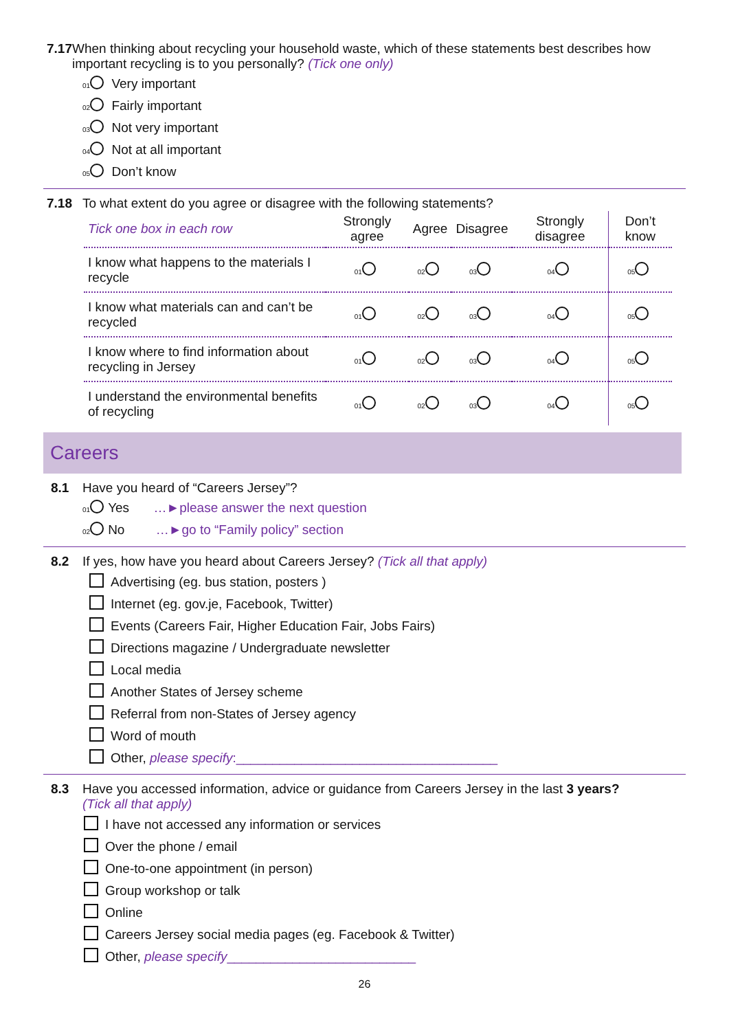7.17 When thinking about recycling your household waste, which of these statements best describes how important recycling is to you personally? (Tick one only)
01 Very important
02 Fairly important
03 Not very important
04 Not at all important
05 Don’t know
7.18 To what extent do you agree or disagree with the following statements?
| Tick one box in each row | Strongly agree | Agree | Disagree | Strongly disagree | Don’t know |
| --- | --- | --- | --- | --- | --- |
| I know what happens to the materials I recycle | 01 | 02 | 03 | 04 | 05 |
| I know what materials can and can’t be recycled | 01 | 02 | 03 | 04 | 05 |
| I know where to find information about recycling in Jersey | 01 | 02 | 03 | 04 | 05 |
| I understand the environmental benefits of recycling | 01 | 02 | 03 | 04 | 05 |
Careers
8.1 Have you heard of “Careers Jersey”?
01 Yes …►please answer the next question
02 No …►go to “Family policy” section
8.2 If yes, how have you heard about Careers Jersey? (Tick all that apply)
Advertising (eg. bus station, posters )
Internet (eg. gov.je, Facebook, Twitter)
Events (Careers Fair, Higher Education Fair, Jobs Fairs)
Directions magazine / Undergraduate newsletter
Local media
Another States of Jersey scheme
Referral from non-States of Jersey agency
Word of mouth
Other, please specify:____________________________________
8.3 Have you accessed information, advice or guidance from Careers Jersey in the last 3 years?
(Tick all that apply)
I have not accessed any information or services
Over the phone / email
One-to-one appointment (in person)
Group workshop or talk
Online
Careers Jersey social media pages (eg. Facebook & Twitter)
Other, please specify__________________________
26